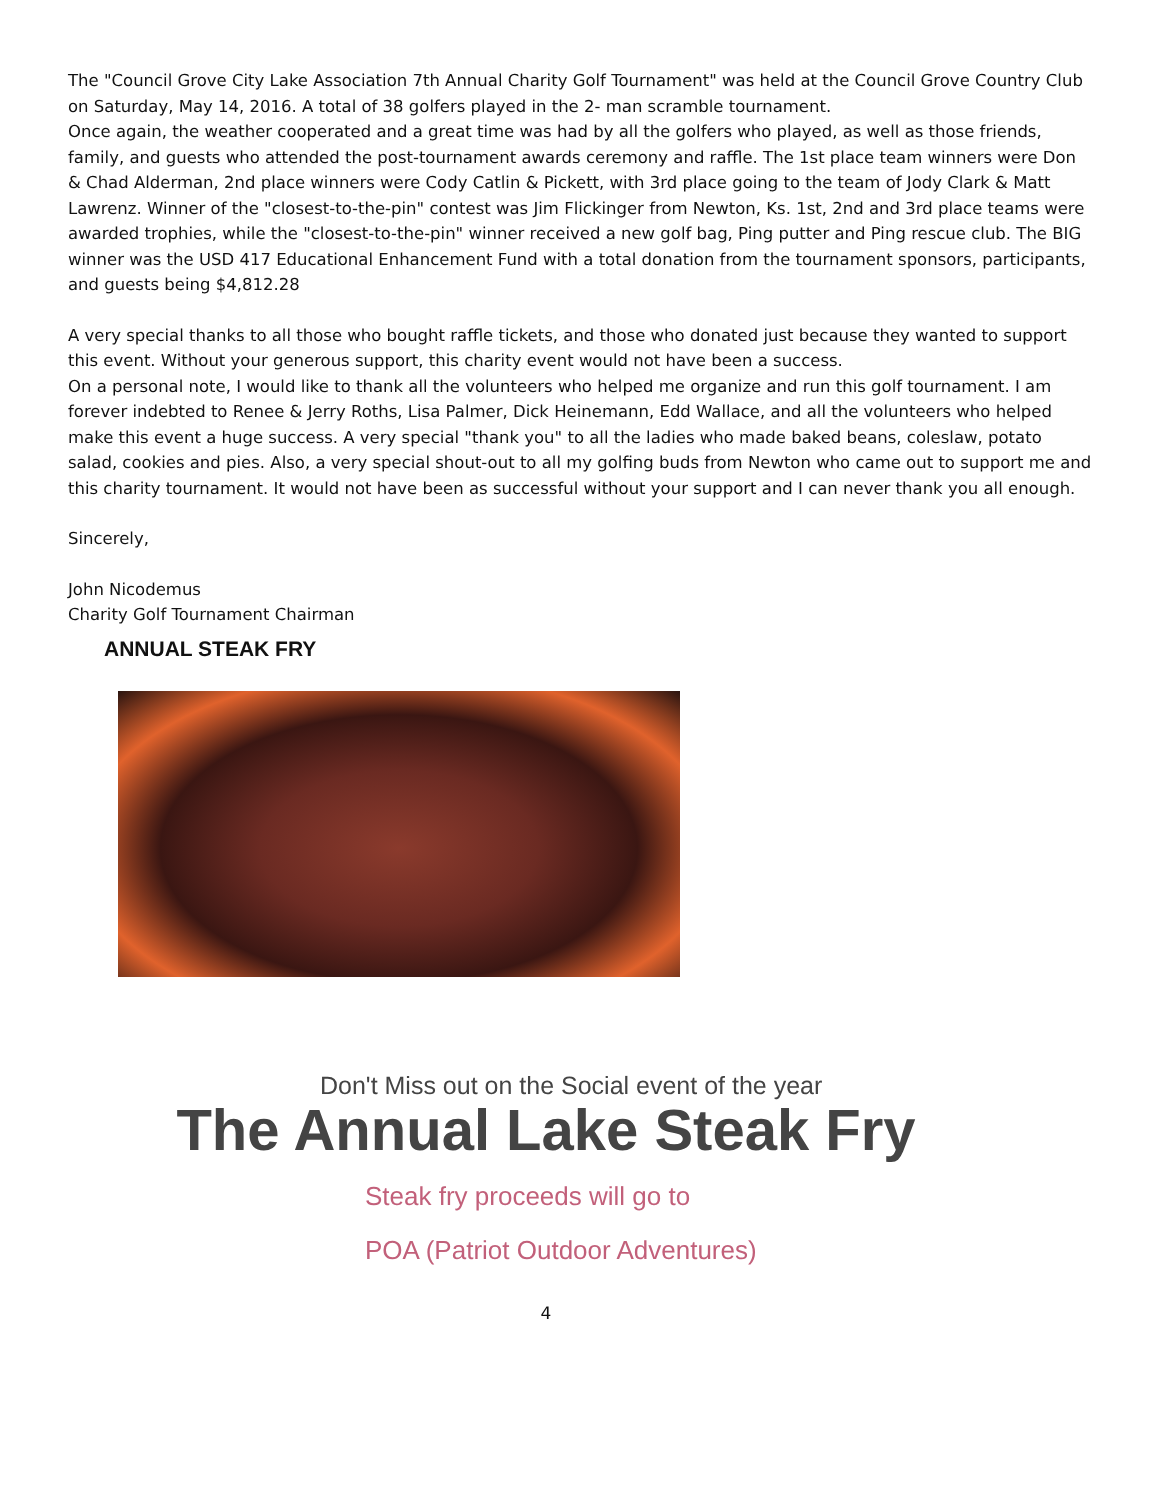The "Council Grove City Lake Association 7th Annual Charity Golf Tournament" was held at the Council Grove Country Club on Saturday, May 14, 2016. A total of 38 golfers played in the 2- man scramble tournament.
Once again, the weather cooperated and a great time was had by all the golfers who played, as well as those friends, family, and guests who attended the post-tournament awards ceremony and raffle. The 1st place team winners were Don & Chad Alderman, 2nd place winners were Cody Catlin & Pickett, with 3rd place going to the team of Jody Clark & Matt Lawrenz. Winner of the "closest-to-the-pin" contest was Jim Flickinger from Newton, Ks. 1st, 2nd and 3rd place teams were awarded trophies, while the "closest-to-the-pin" winner received a new golf bag, Ping putter and Ping rescue club. The BIG winner was the USD 417 Educational Enhancement Fund with a total donation from the tournament sponsors, participants, and guests being $4,812.28
A very special thanks to all those who bought raffle tickets, and those who donated just because they wanted to support this event. Without your generous support, this charity event would not have been a success.
On a personal note, I would like to thank all the volunteers who helped me organize and run this golf tournament. I am forever indebted to Renee & Jerry Roths, Lisa Palmer, Dick Heinemann, Edd Wallace, and all the volunteers who helped make this event a huge success. A very special "thank you" to all the ladies who made baked beans, coleslaw, potato salad, cookies and pies. Also, a very special shout-out to all my golfing buds from Newton who came out to support me and this charity tournament. It would not have been as successful without your support and I can never thank you all enough.
Sincerely,
John Nicodemus
Charity Golf Tournament Chairman
ANNUAL STEAK FRY
Don't Miss out on the Social event of the year
The Annual Lake Steak Fry
Steak fry proceeds will go to
POA (Patriot Outdoor Adventures)
4